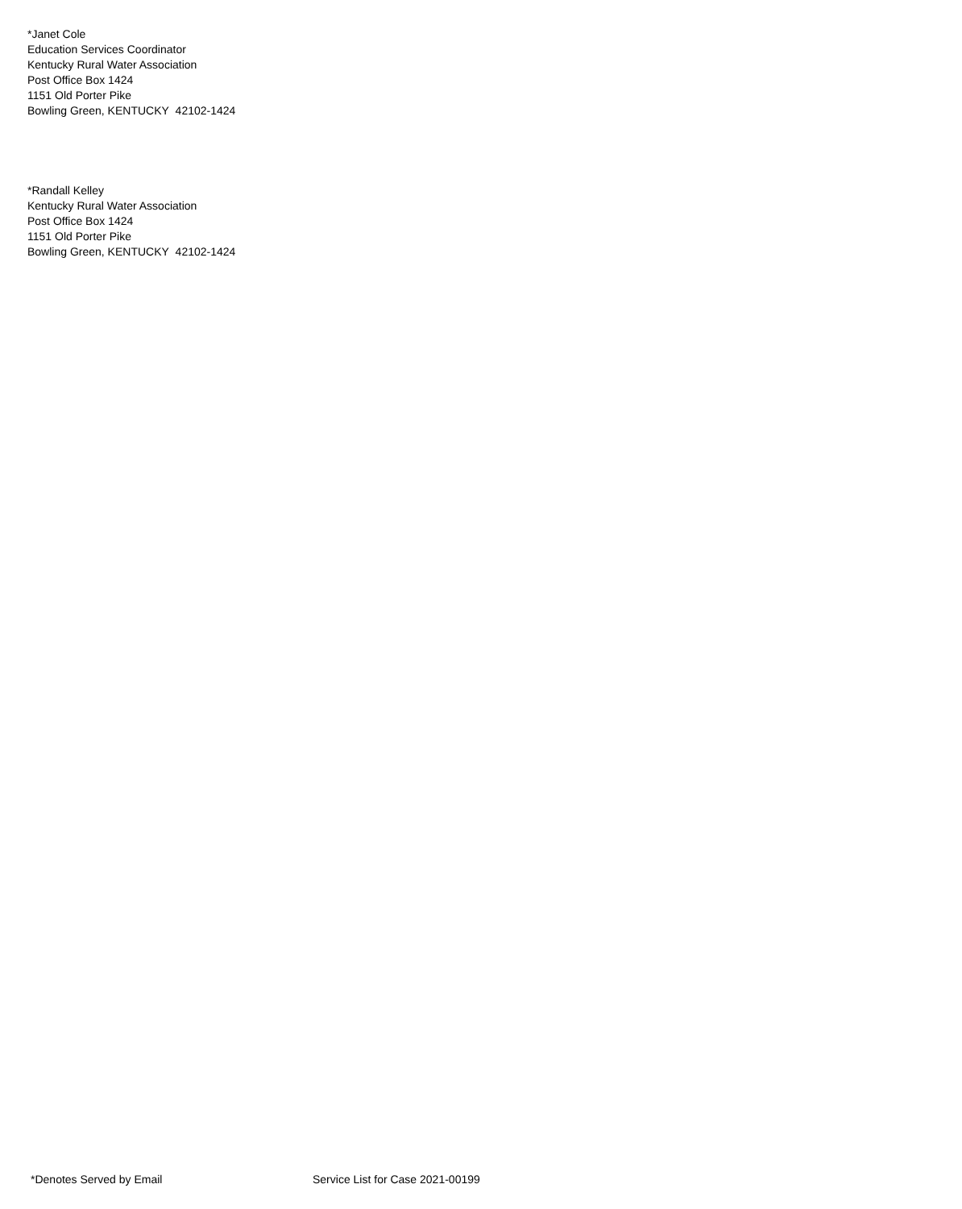*Janet Cole
Education Services Coordinator
Kentucky Rural Water Association
Post Office Box 1424
1151 Old Porter Pike
Bowling Green, KENTUCKY 42102-1424
*Randall Kelley
Kentucky Rural Water Association
Post Office Box 1424
1151 Old Porter Pike
Bowling Green, KENTUCKY 42102-1424
*Denotes Served by Email Service List for Case 2021-00199